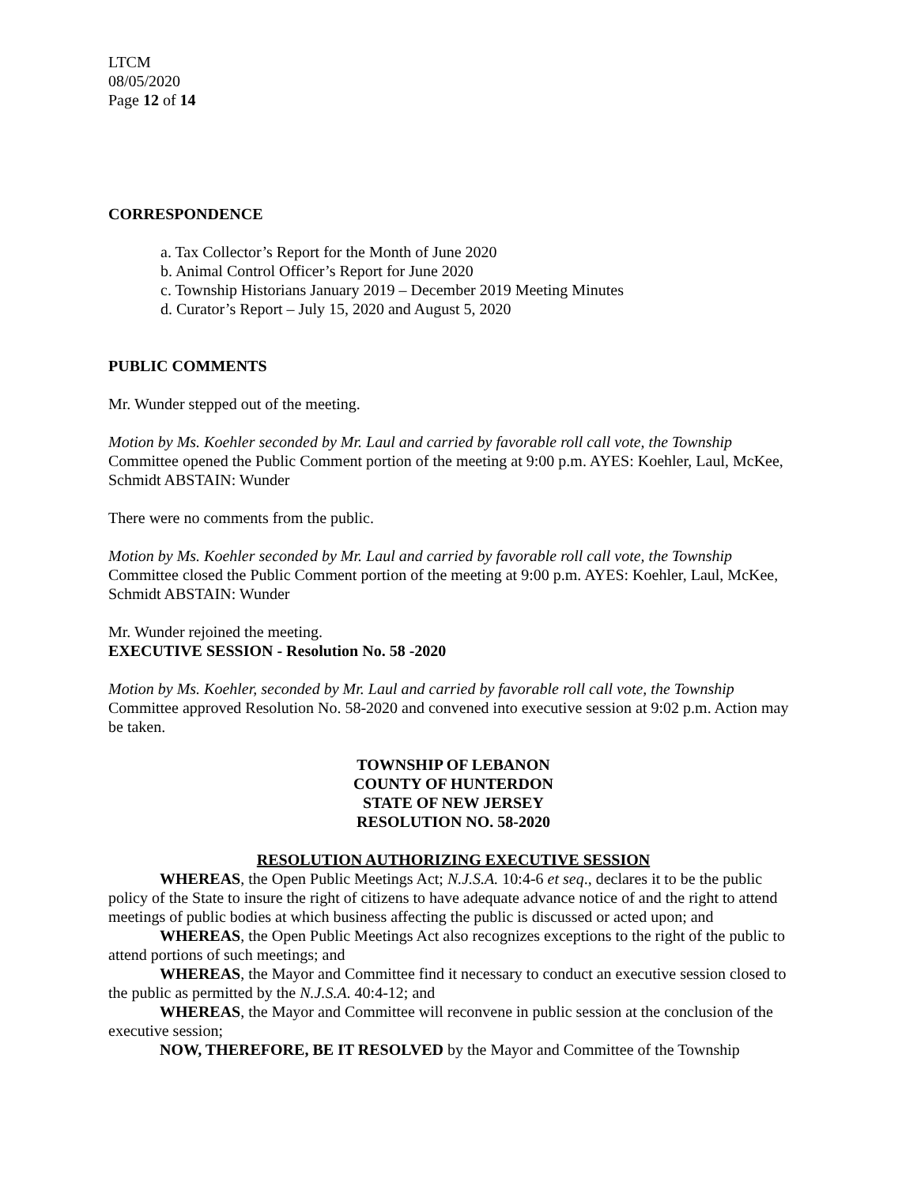LTCM
08/05/2020
Page 12 of 14
CORRESPONDENCE
a. Tax Collector’s Report for the Month of June 2020
b. Animal Control Officer’s Report for June 2020
c. Township Historians January 2019 – December 2019 Meeting Minutes
d. Curator’s Report – July 15, 2020 and August 5, 2020
PUBLIC COMMENTS
Mr. Wunder stepped out of the meeting.
Motion by Ms. Koehler seconded by Mr. Laul and carried by favorable roll call vote, the Township Committee opened the Public Comment portion of the meeting at 9:00 p.m. AYES: Koehler, Laul, McKee, Schmidt ABSTAIN: Wunder
There were no comments from the public.
Motion by Ms. Koehler seconded by Mr. Laul and carried by favorable roll call vote, the Township Committee closed the Public Comment portion of the meeting at 9:00 p.m. AYES: Koehler, Laul, McKee, Schmidt ABSTAIN: Wunder
Mr. Wunder rejoined the meeting.
EXECUTIVE SESSION - Resolution No. 58 -2020
Motion by Ms. Koehler, seconded by Mr. Laul and carried by favorable roll call vote, the Township Committee approved Resolution No. 58-2020 and convened into executive session at 9:02 p.m. Action may be taken.
TOWNSHIP OF LEBANON
COUNTY OF HUNTERDON
STATE OF NEW JERSEY
RESOLUTION NO. 58-2020
RESOLUTION AUTHORIZING EXECUTIVE SESSION
WHEREAS, the Open Public Meetings Act; N.J.S.A. 10:4-6 et seq., declares it to be the public policy of the State to insure the right of citizens to have adequate advance notice of and the right to attend meetings of public bodies at which business affecting the public is discussed or acted upon; and
WHEREAS, the Open Public Meetings Act also recognizes exceptions to the right of the public to attend portions of such meetings; and
WHEREAS, the Mayor and Committee find it necessary to conduct an executive session closed to the public as permitted by the N.J.S.A. 40:4-12; and
WHEREAS, the Mayor and Committee will reconvene in public session at the conclusion of the executive session;
NOW, THEREFORE, BE IT RESOLVED by the Mayor and Committee of the Township